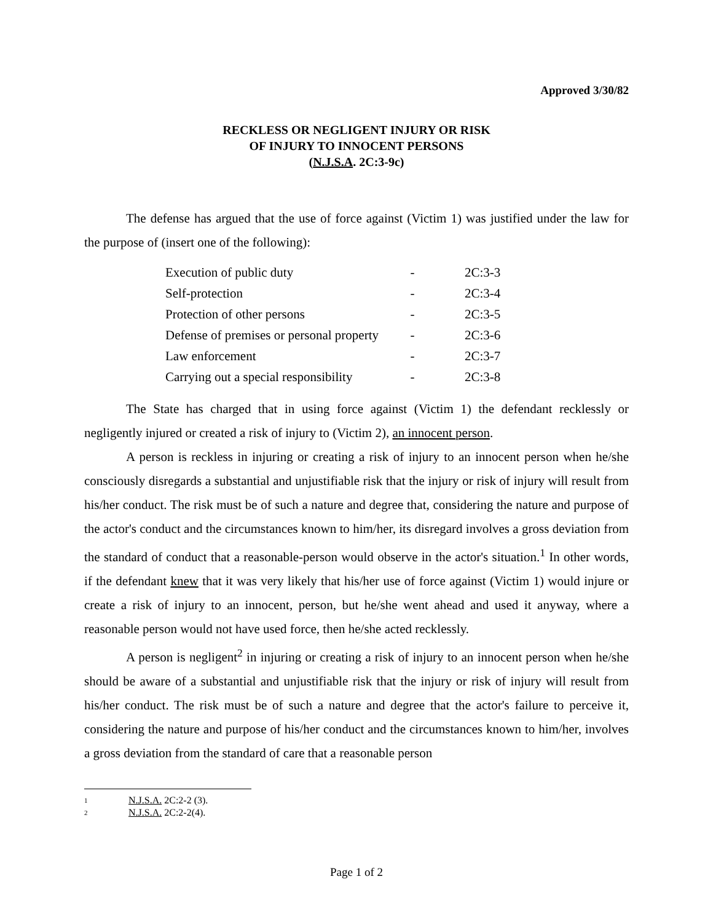Approved 3/30/82
RECKLESS OR NEGLIGENT INJURY OR RISK
OF INJURY TO INNOCENT PERSONS
(N.J.S.A. 2C:3-9c)
The defense has argued that the use of force against (Victim 1) was justified under the law for the purpose of (insert one of the following):
| Execution of public duty | - | 2C:3-3 |
| Self-protection | - | 2C:3-4 |
| Protection of other persons | - | 2C:3-5 |
| Defense of premises or personal property | - | 2C:3-6 |
| Law enforcement | - | 2C:3-7 |
| Carrying out a special responsibility | - | 2C:3-8 |
The State has charged that in using force against (Victim 1) the defendant recklessly or negligently injured or created a risk of injury to (Victim 2), an innocent person.
A person is reckless in injuring or creating a risk of injury to an innocent person when he/she consciously disregards a substantial and unjustifiable risk that the injury or risk of injury will result from his/her conduct. The risk must be of such a nature and degree that, considering the nature and purpose of the actor's conduct and the circumstances known to him/her, its disregard involves a gross deviation from the standard of conduct that a reasonable-person would observe in the actor's situation.<sup>1</sup> In other words, if the defendant knew that it was very likely that his/her use of force against (Victim 1) would injure or create a risk of injury to an innocent, person, but he/she went ahead and used it anyway, where a reasonable person would not have used force, then he/she acted recklessly.
A person is negligent<sup>2</sup> in injuring or creating a risk of injury to an innocent person when he/she should be aware of a substantial and unjustifiable risk that the injury or risk of injury will result from his/her conduct. The risk must be of such a nature and degree that the actor's failure to perceive it, considering the nature and purpose of his/her conduct and the circumstances known to him/her, involves a gross deviation from the standard of care that a reasonable person
<sup>1</sup> N.J.S.A. 2C:2-2 (3).
<sup>2</sup> N.J.S.A. 2C:2-2(4).
Page 1 of 2